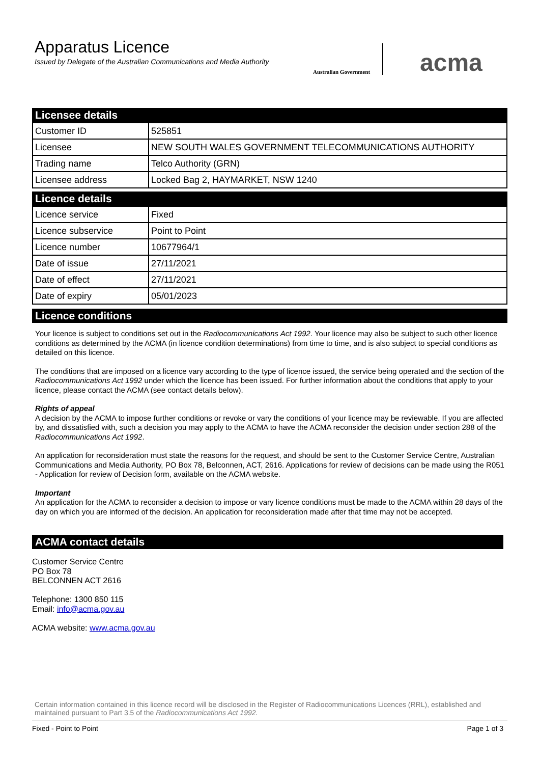Apparatus Licence
Issued by Delegate of the Australian Communications and Media Authority
Australian Government acma
Licensee details
| Customer ID | 525851 |
| Licensee | NEW SOUTH WALES GOVERNMENT TELECOMMUNICATIONS AUTHORITY |
| Trading name | Telco Authority (GRN) |
| Licensee address | Locked Bag 2, HAYMARKET, NSW 1240 |
Licence details
| Licence service | Fixed |
| Licence subservice | Point to Point |
| Licence number | 10677964/1 |
| Date of issue | 27/11/2021 |
| Date of effect | 27/11/2021 |
| Date of expiry | 05/01/2023 |
Licence conditions
Your licence is subject to conditions set out in the Radiocommunications Act 1992. Your licence may also be subject to such other licence conditions as determined by the ACMA (in licence condition determinations) from time to time, and is also subject to special conditions as detailed on this licence.
The conditions that are imposed on a licence vary according to the type of licence issued, the service being operated and the section of the Radiocommunications Act 1992 under which the licence has been issued. For further information about the conditions that apply to your licence, please contact the ACMA (see contact details below).
Rights of appeal
A decision by the ACMA to impose further conditions or revoke or vary the conditions of your licence may be reviewable. If you are affected by, and dissatisfied with, such a decision you may apply to the ACMA to have the ACMA reconsider the decision under section 288 of the Radiocommunications Act 1992.
An application for reconsideration must state the reasons for the request, and should be sent to the Customer Service Centre, Australian Communications and Media Authority, PO Box 78, Belconnen, ACT, 2616. Applications for review of decisions can be made using the R051 - Application for review of Decision form, available on the ACMA website.
Important
An application for the ACMA to reconsider a decision to impose or vary licence conditions must be made to the ACMA within 28 days of the day on which you are informed of the decision. An application for reconsideration made after that time may not be accepted.
ACMA contact details
Customer Service Centre
PO Box 78
BELCONNEN ACT 2616
Telephone: 1300 850 115
Email: info@acma.gov.au
ACMA website: www.acma.gov.au
Certain information contained in this licence record will be disclosed in the Register of Radiocommunications Licences (RRL), established and maintained pursuant to Part 3.5 of the Radiocommunications Act 1992.
Fixed - Point to Point Page 1 of 3